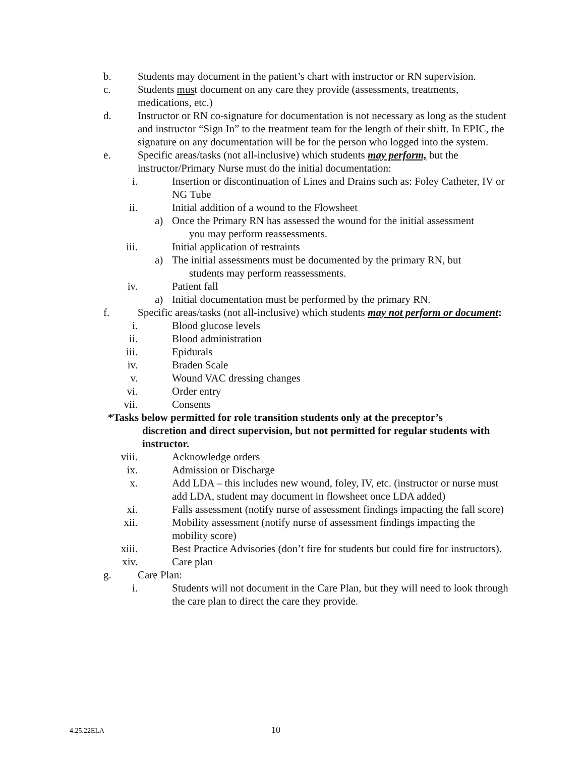b. Students may document in the patient’s chart with instructor or RN supervision.
c. Students must document on any care they provide (assessments, treatments, medications, etc.)
d. Instructor or RN co-signature for documentation is not necessary as long as the student and instructor “Sign In” to the treatment team for the length of their shift. In EPIC, the signature on any documentation will be for the person who logged into the system.
e. Specific areas/tasks (not all-inclusive) which students may perform, but the instructor/Primary Nurse must do the initial documentation:
i. Insertion or discontinuation of Lines and Drains such as: Foley Catheter, IV or NG Tube
ii. Initial addition of a wound to the Flowsheet
a) Once the Primary RN has assessed the wound for the initial assessment
you may perform reassessments.
iii. Initial application of restraints
a) The initial assessments must be documented by the primary RN, but
students may perform reassessments.
iv. Patient fall
a) Initial documentation must be performed by the primary RN.
f. Specific areas/tasks (not all-inclusive) which students may not perform or document:
i. Blood glucose levels
ii. Blood administration
iii. Epidurals
iv. Braden Scale
v. Wound VAC dressing changes
vi. Order entry
vii. Consents
*Tasks below permitted for role transition students only at the preceptor’s
discretion and direct supervision, but not permitted for regular students with instructor.
viii. Acknowledge orders
ix. Admission or Discharge
x. Add LDA – this includes new wound, foley, IV, etc. (instructor or nurse must add LDA, student may document in flowsheet once LDA added)
xi. Falls assessment (notify nurse of assessment findings impacting the fall score)
xii. Mobility assessment (notify nurse of assessment findings impacting the mobility score)
xiii. Best Practice Advisories (don’t fire for students but could fire for instructors).
xiv. Care plan
g. Care Plan:
i. Students will not document in the Care Plan, but they will need to look through the care plan to direct the care they provide.
4.25.22ELA 10